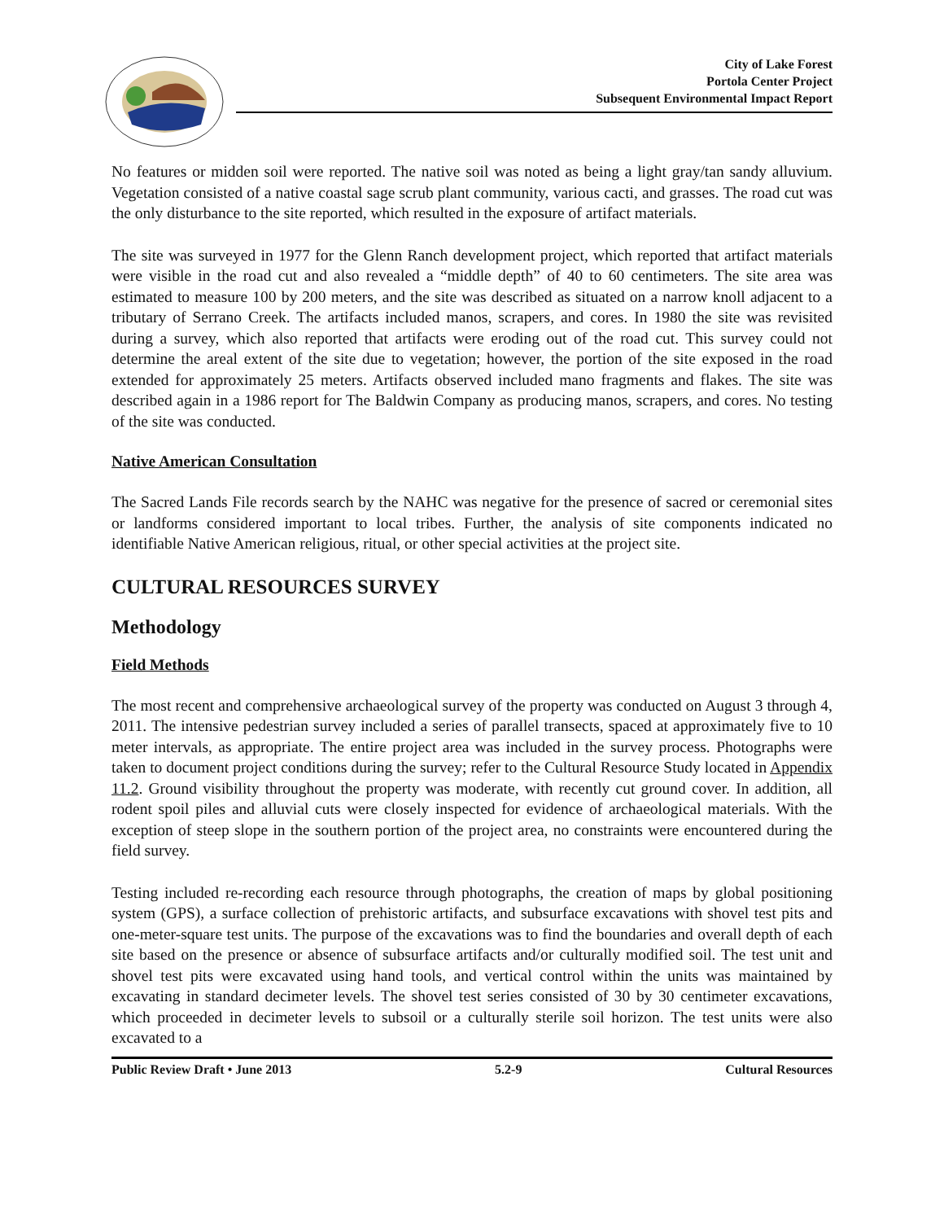City of Lake Forest
Portola Center Project
Subsequent Environmental Impact Report
No features or midden soil were reported. The native soil was noted as being a light gray/tan sandy alluvium. Vegetation consisted of a native coastal sage scrub plant community, various cacti, and grasses. The road cut was the only disturbance to the site reported, which resulted in the exposure of artifact materials.
The site was surveyed in 1977 for the Glenn Ranch development project, which reported that artifact materials were visible in the road cut and also revealed a “middle depth” of 40 to 60 centimeters. The site area was estimated to measure 100 by 200 meters, and the site was described as situated on a narrow knoll adjacent to a tributary of Serrano Creek. The artifacts included manos, scrapers, and cores. In 1980 the site was revisited during a survey, which also reported that artifacts were eroding out of the road cut. This survey could not determine the areal extent of the site due to vegetation; however, the portion of the site exposed in the road extended for approximately 25 meters. Artifacts observed included mano fragments and flakes. The site was described again in a 1986 report for The Baldwin Company as producing manos, scrapers, and cores. No testing of the site was conducted.
Native American Consultation
The Sacred Lands File records search by the NAHC was negative for the presence of sacred or ceremonial sites or landforms considered important to local tribes. Further, the analysis of site components indicated no identifiable Native American religious, ritual, or other special activities at the project site.
CULTURAL RESOURCES SURVEY
Methodology
Field Methods
The most recent and comprehensive archaeological survey of the property was conducted on August 3 through 4, 2011. The intensive pedestrian survey included a series of parallel transects, spaced at approximately five to 10 meter intervals, as appropriate. The entire project area was included in the survey process. Photographs were taken to document project conditions during the survey; refer to the Cultural Resource Study located in Appendix 11.2. Ground visibility throughout the property was moderate, with recently cut ground cover. In addition, all rodent spoil piles and alluvial cuts were closely inspected for evidence of archaeological materials. With the exception of steep slope in the southern portion of the project area, no constraints were encountered during the field survey.
Testing included re-recording each resource through photographs, the creation of maps by global positioning system (GPS), a surface collection of prehistoric artifacts, and subsurface excavations with shovel test pits and one-meter-square test units. The purpose of the excavations was to find the boundaries and overall depth of each site based on the presence or absence of subsurface artifacts and/or culturally modified soil. The test unit and shovel test pits were excavated using hand tools, and vertical control within the units was maintained by excavating in standard decimeter levels. The shovel test series consisted of 30 by 30 centimeter excavations, which proceeded in decimeter levels to subsoil or a culturally sterile soil horizon. The test units were also excavated to a
Public Review Draft • June 2013 5.2-9 Cultural Resources